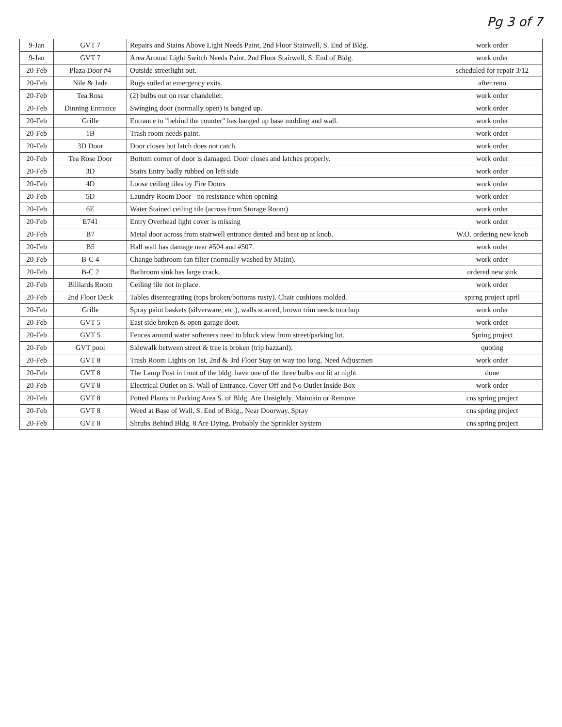Pg 3 of 7
| 9-Jan | GVT 7 | Repairs and Stains Above Light Needs Paint, 2nd Floor Stairwell, S. End of Bldg. | work order |
| 9-Jan | GVT 7 | Area Around Light Switch Needs Paint, 2nd Floor Stairwell, S. End of Bldg. | work order |
| 20-Feb | Plaza Door #4 | Outside streetlight out. | scheduled for repair 3/12 |
| 20-Feb | Nile & Jade | Rugs soiled at emergency exits. | after reno |
| 20-Feb | Tea Rose | (2) bulbs out on rear chandelier. | work order |
| 20-Feb | Dinning Entrance | Swinging door (normally open) is banged up. | work order |
| 20-Feb | Grille | Entrance to "behind the counter" has banged up base molding and wall. | work order |
| 20-Feb | 1B | Trash room needs paint. | work order |
| 20-Feb | 3D Door | Door closes but latch does not catch. | work order |
| 20-Feb | Tea Rose Door | Bottom corner of door is damaged. Door closes and latches properly. | work order |
| 20-Feb | 3D | Stairs Entry badly rubbed on left side | work order |
| 20-Feb | 4D | Loose ceiling tiles by Fire Doors | work order |
| 20-Feb | 5D | Laundry Room Door - no resistance when opening | work order |
| 20-Feb | 6E | Water Stained ceiling tile (across from Storage Room) | work order |
| 20-Feb | E741 | Entry Overhead light cover is missing | work order |
| 20-Feb | B7 | Metal door across from stairwell entrance dented and beat up at knob. | W.O. ordering new knob |
| 20-Feb | B5 | Hall wall has damage near #504 and #507. | work order |
| 20-Feb | B-C 4 | Change bathroom fan filter (normally washed by Maint). | work order |
| 20-Feb | B-C 2 | Bathroom sink has large crack. | ordered new sink |
| 20-Feb | Billiards Room | Ceiling tile not in place. | work order |
| 20-Feb | 2nd Floor Deck | Tables disentegrating (tops broken/bottoms rusty). Chair cushions molded. | spirng project april |
| 20-Feb | Grille | Spray paint baskets (silverware, etc.), walls scarred, brown trim needs touchup. | work order |
| 20-Feb | GVT 5 | East side broken & open garage door. | work order |
| 20-Feb | GVT 5 | Fences around water softeners need to block view from street/parking lot. | Spring project |
| 20-Feb | GVT pool | Sidewalk between street & tree is broken (trip hazzard). | quoting |
| 20-Feb | GVT 8 | Trash Room Lights on 1st, 2nd & 3rd Floor Stay on way too long. Need Adjustmen | work order |
| 20-Feb | GVT 8 | The Lamp Post in front of the bldg. have one of the three bulbs not lit at night | done |
| 20-Feb | GVT 8 | Electrical Outlet on S. Wall of Entrance, Cover Off and No Outlet Inside Box | work order |
| 20-Feb | GVT 8 | Potted Plants in Parking Area S. of Bldg. Are Unsightly. Maintain or Remove | cns spring project |
| 20-Feb | GVT 8 | Weed at Base of Wall, S. End of Bldg., Near Doorway. Spray | cns spring project |
| 20-Feb | GVT 8 | Shrubs Behind Bldg. 8 Are Dying. Probably the Sprinkler System | cns spring project |